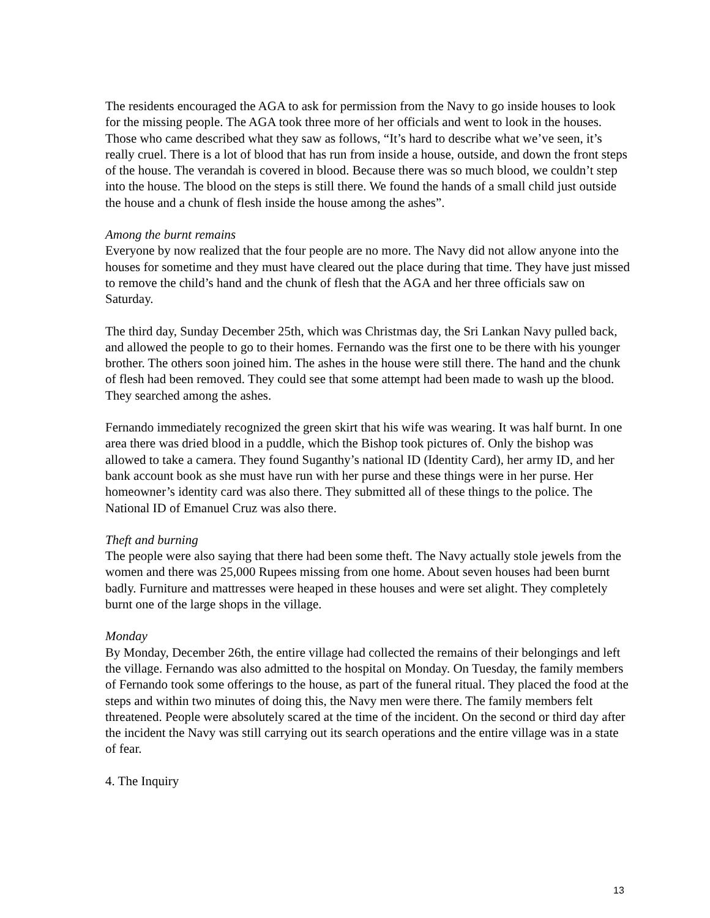The residents encouraged the AGA to ask for permission from the Navy to go inside houses to look for the missing people. The AGA took three more of her officials and went to look in the houses. Those who came described what they saw as follows, “It’s hard to describe what we’ve seen, it’s really cruel. There is a lot of blood that has run from inside a house, outside, and down the front steps of the house. The verandah is covered in blood. Because there was so much blood, we couldn’t step into the house. The blood on the steps is still there. We found the hands of a small child just outside the house and a chunk of flesh inside the house among the ashes”.
Among the burnt remains
Everyone by now realized that the four people are no more. The Navy did not allow anyone into the houses for sometime and they must have cleared out the place during that time. They have just missed to remove the child’s hand and the chunk of flesh that the AGA and her three officials saw on Saturday.
The third day, Sunday December 25th, which was Christmas day, the Sri Lankan Navy pulled back, and allowed the people to go to their homes. Fernando was the first one to be there with his younger brother. The others soon joined him. The ashes in the house were still there. The hand and the chunk of flesh had been removed. They could see that some attempt had been made to wash up the blood. They searched among the ashes.
Fernando immediately recognized the green skirt that his wife was wearing. It was half burnt. In one area there was dried blood in a puddle, which the Bishop took pictures of. Only the bishop was allowed to take a camera. They found Suganthy’s national ID (Identity Card), her army ID, and her bank account book as she must have run with her purse and these things were in her purse. Her homeowner’s identity card was also there. They submitted all of these things to the police. The National ID of Emanuel Cruz was also there.
Theft and burning
The people were also saying that there had been some theft. The Navy actually stole jewels from the women and there was 25,000 Rupees missing from one home. About seven houses had been burnt badly. Furniture and mattresses were heaped in these houses and were set alight. They completely burnt one of the large shops in the village.
Monday
By Monday, December 26th, the entire village had collected the remains of their belongings and left the village. Fernando was also admitted to the hospital on Monday. On Tuesday, the family members of Fernando took some offerings to the house, as part of the funeral ritual. They placed the food at the steps and within two minutes of doing this, the Navy men were there. The family members felt threatened. People were absolutely scared at the time of the incident. On the second or third day after the incident the Navy was still carrying out its search operations and the entire village was in a state of fear.
4. The Inquiry
13